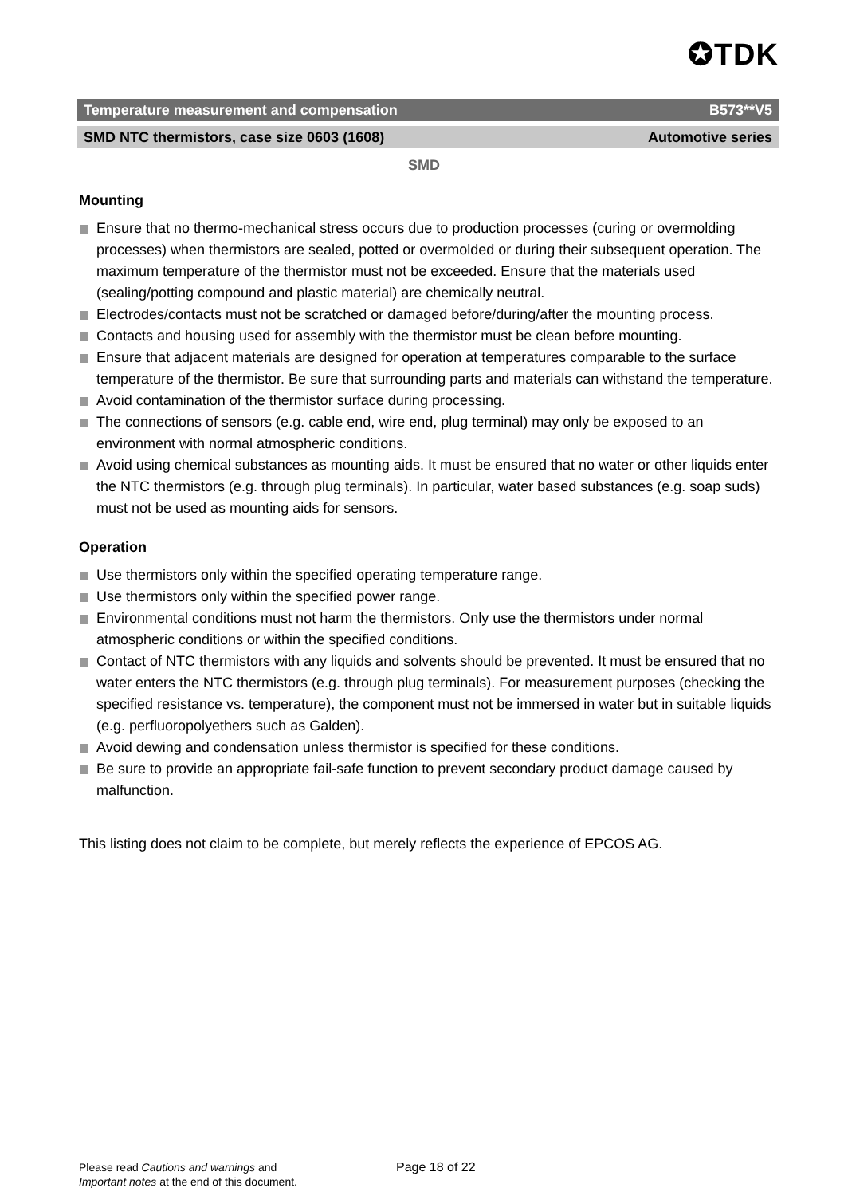✪TDK
Temperature measurement and compensation B573**V5
SMD NTC thermistors, case size 0603 (1608) Automotive series
SMD
Mounting
Ensure that no thermo-mechanical stress occurs due to production processes (curing or overmolding processes) when thermistors are sealed, potted or overmolded or during their subsequent operation. The maximum temperature of the thermistor must not be exceeded. Ensure that the materials used (sealing/potting compound and plastic material) are chemically neutral.
Electrodes/contacts must not be scratched or damaged before/during/after the mounting process.
Contacts and housing used for assembly with the thermistor must be clean before mounting.
Ensure that adjacent materials are designed for operation at temperatures comparable to the surface temperature of the thermistor. Be sure that surrounding parts and materials can withstand the temperature.
Avoid contamination of the thermistor surface during processing.
The connections of sensors (e.g. cable end, wire end, plug terminal) may only be exposed to an environment with normal atmospheric conditions.
Avoid using chemical substances as mounting aids. It must be ensured that no water or other liquids enter the NTC thermistors (e.g. through plug terminals). In particular, water based substances (e.g. soap suds) must not be used as mounting aids for sensors.
Operation
Use thermistors only within the specified operating temperature range.
Use thermistors only within the specified power range.
Environmental conditions must not harm the thermistors. Only use the thermistors under normal atmospheric conditions or within the specified conditions.
Contact of NTC thermistors with any liquids and solvents should be prevented. It must be ensured that no water enters the NTC thermistors (e.g. through plug terminals). For measurement purposes (checking the specified resistance vs. temperature), the component must not be immersed in water but in suitable liquids (e.g. perfluoropolyethers such as Galden).
Avoid dewing and condensation unless thermistor is specified for these conditions.
Be sure to provide an appropriate fail-safe function to prevent secondary product damage caused by malfunction.
This listing does not claim to be complete, but merely reflects the experience of EPCOS AG.
Please read Cautions and warnings and
Important notes at the end of this document.
Page 18 of 22